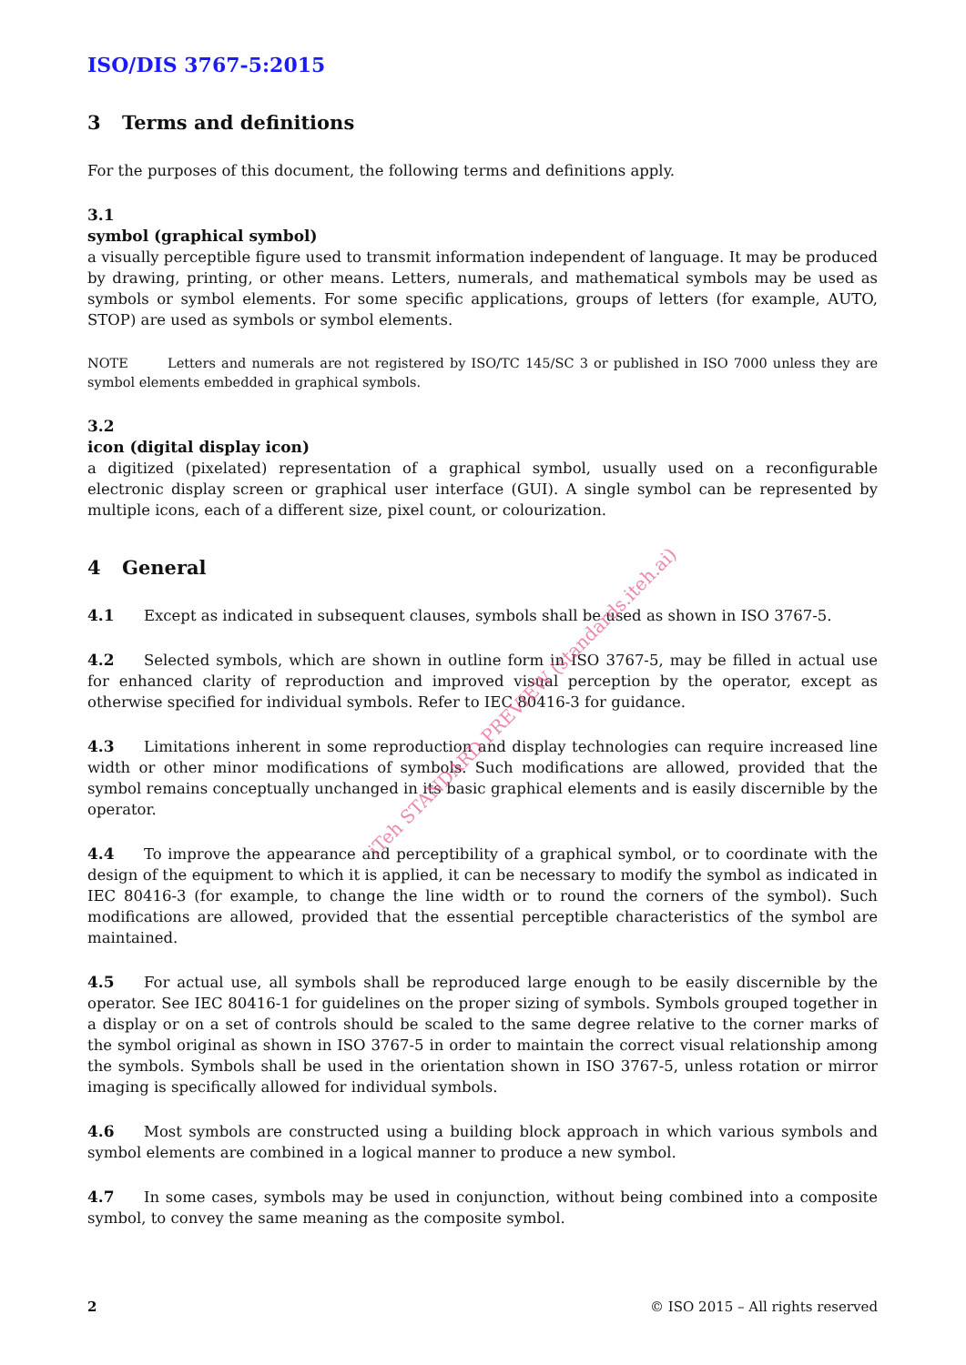ISO/DIS 3767-5:2015
3 Terms and definitions
For the purposes of this document, the following terms and definitions apply.
3.1
symbol (graphical symbol)
a visually perceptible figure used to transmit information independent of language. It may be produced by drawing, printing, or other means. Letters, numerals, and mathematical symbols may be used as symbols or symbol elements. For some specific applications, groups of letters (for example, AUTO, STOP) are used as symbols or symbol elements.
NOTE Letters and numerals are not registered by ISO/TC 145/SC 3 or published in ISO 7000 unless they are symbol elements embedded in graphical symbols.
3.2
icon (digital display icon)
a digitized (pixelated) representation of a graphical symbol, usually used on a reconfigurable electronic display screen or graphical user interface (GUI). A single symbol can be represented by multiple icons, each of a different size, pixel count, or colourization.
4 General
4.1 Except as indicated in subsequent clauses, symbols shall be used as shown in ISO 3767-5.
4.2 Selected symbols, which are shown in outline form in ISO 3767-5, may be filled in actual use for enhanced clarity of reproduction and improved visual perception by the operator, except as otherwise specified for individual symbols. Refer to IEC 80416-3 for guidance.
4.3 Limitations inherent in some reproduction and display technologies can require increased line width or other minor modifications of symbols. Such modifications are allowed, provided that the symbol remains conceptually unchanged in its basic graphical elements and is easily discernible by the operator.
4.4 To improve the appearance and perceptibility of a graphical symbol, or to coordinate with the design of the equipment to which it is applied, it can be necessary to modify the symbol as indicated in IEC 80416-3 (for example, to change the line width or to round the corners of the symbol). Such modifications are allowed, provided that the essential perceptible characteristics of the symbol are maintained.
4.5 For actual use, all symbols shall be reproduced large enough to be easily discernible by the operator. See IEC 80416-1 for guidelines on the proper sizing of symbols. Symbols grouped together in a display or on a set of controls should be scaled to the same degree relative to the corner marks of the symbol original as shown in ISO 3767-5 in order to maintain the correct visual relationship among the symbols. Symbols shall be used in the orientation shown in ISO 3767-5, unless rotation or mirror imaging is specifically allowed for individual symbols.
4.6 Most symbols are constructed using a building block approach in which various symbols and symbol elements are combined in a logical manner to produce a new symbol.
4.7 In some cases, symbols may be used in conjunction, without being combined into a composite symbol, to convey the same meaning as the composite symbol.
iTeh STANDARD PREVIEW (standards.iteh.ai)
2 © ISO 2015 – All rights reserved